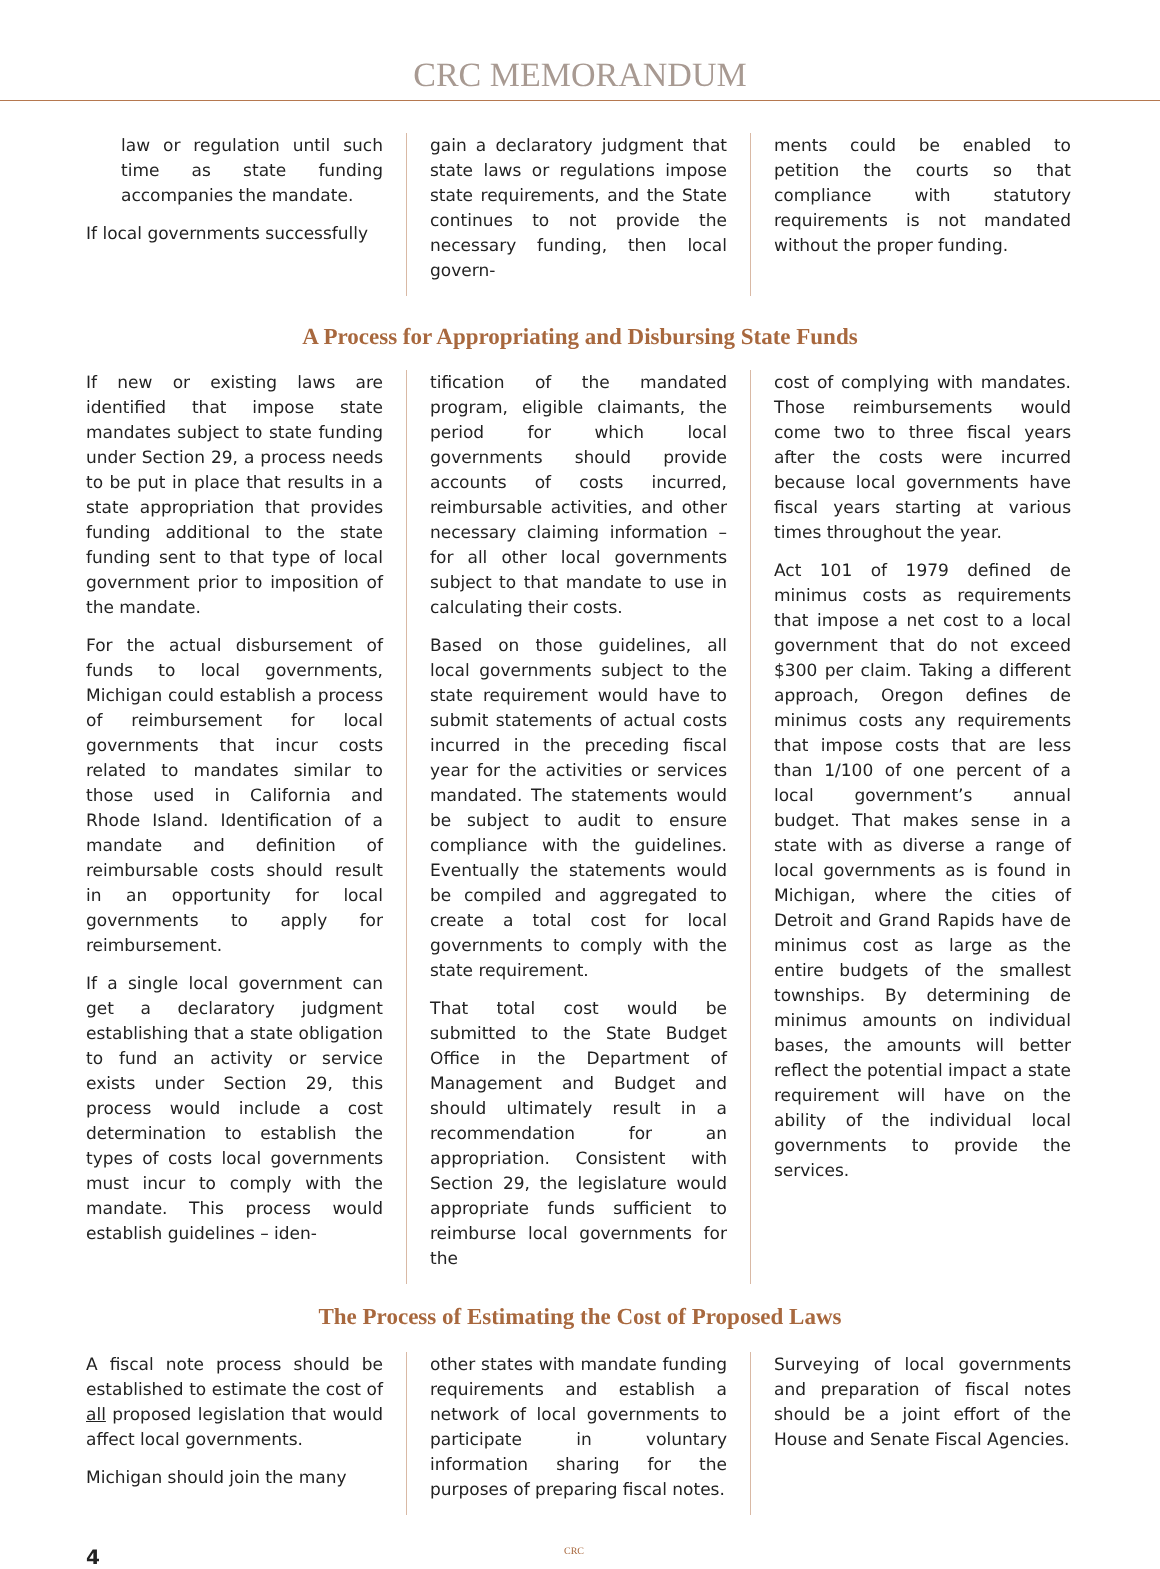CRC MEMORANDUM
law or regulation until such time as state funding accompanies the mandate.
If local governments successfully
gain a declaratory judgment that state laws or regulations impose state requirements, and the State continues to not provide the necessary funding, then local govern-
ments could be enabled to petition the courts so that compliance with statutory requirements is not mandated without the proper funding.
A Process for Appropriating and Disbursing State Funds
If new or existing laws are identified that impose state mandates subject to state funding under Section 29, a process needs to be put in place that results in a state appropriation that provides funding additional to the state funding sent to that type of local government prior to imposition of the mandate.
For the actual disbursement of funds to local governments, Michigan could establish a process of reimbursement for local governments that incur costs related to mandates similar to those used in California and Rhode Island. Identification of a mandate and definition of reimbursable costs should result in an opportunity for local governments to apply for reimbursement.
If a single local government can get a declaratory judgment establishing that a state obligation to fund an activity or service exists under Section 29, this process would include a cost determination to establish the types of costs local governments must incur to comply with the mandate. This process would establish guidelines – iden-
tification of the mandated program, eligible claimants, the period for which local governments should provide accounts of costs incurred, reimbursable activities, and other necessary claiming information – for all other local governments subject to that mandate to use in calculating their costs.
Based on those guidelines, all local governments subject to the state requirement would have to submit statements of actual costs incurred in the preceding fiscal year for the activities or services mandated. The statements would be subject to audit to ensure compliance with the guidelines. Eventually the statements would be compiled and aggregated to create a total cost for local governments to comply with the state requirement.
That total cost would be submitted to the State Budget Office in the Department of Management and Budget and should ultimately result in a recommendation for an appropriation. Consistent with Section 29, the legislature would appropriate funds sufficient to reimburse local governments for the
cost of complying with mandates. Those reimbursements would come two to three fiscal years after the costs were incurred because local governments have fiscal years starting at various times throughout the year.
Act 101 of 1979 defined de minimus costs as requirements that impose a net cost to a local government that do not exceed $300 per claim. Taking a different approach, Oregon defines de minimus costs any requirements that impose costs that are less than 1/100 of one percent of a local government’s annual budget. That makes sense in a state with as diverse a range of local governments as is found in Michigan, where the cities of Detroit and Grand Rapids have de minimus cost as large as the entire budgets of the smallest townships. By determining de minimus amounts on individual bases, the amounts will better reflect the potential impact a state requirement will have on the ability of the individual local governments to provide the services.
The Process of Estimating the Cost of Proposed Laws
A fiscal note process should be established to estimate the cost of all proposed legislation that would affect local governments.
Michigan should join the many
other states with mandate funding requirements and establish a network of local governments to participate in voluntary information sharing for the purposes of preparing fiscal notes.
Surveying of local governments and preparation of fiscal notes should be a joint effort of the House and Senate Fiscal Agencies.
4 CRC